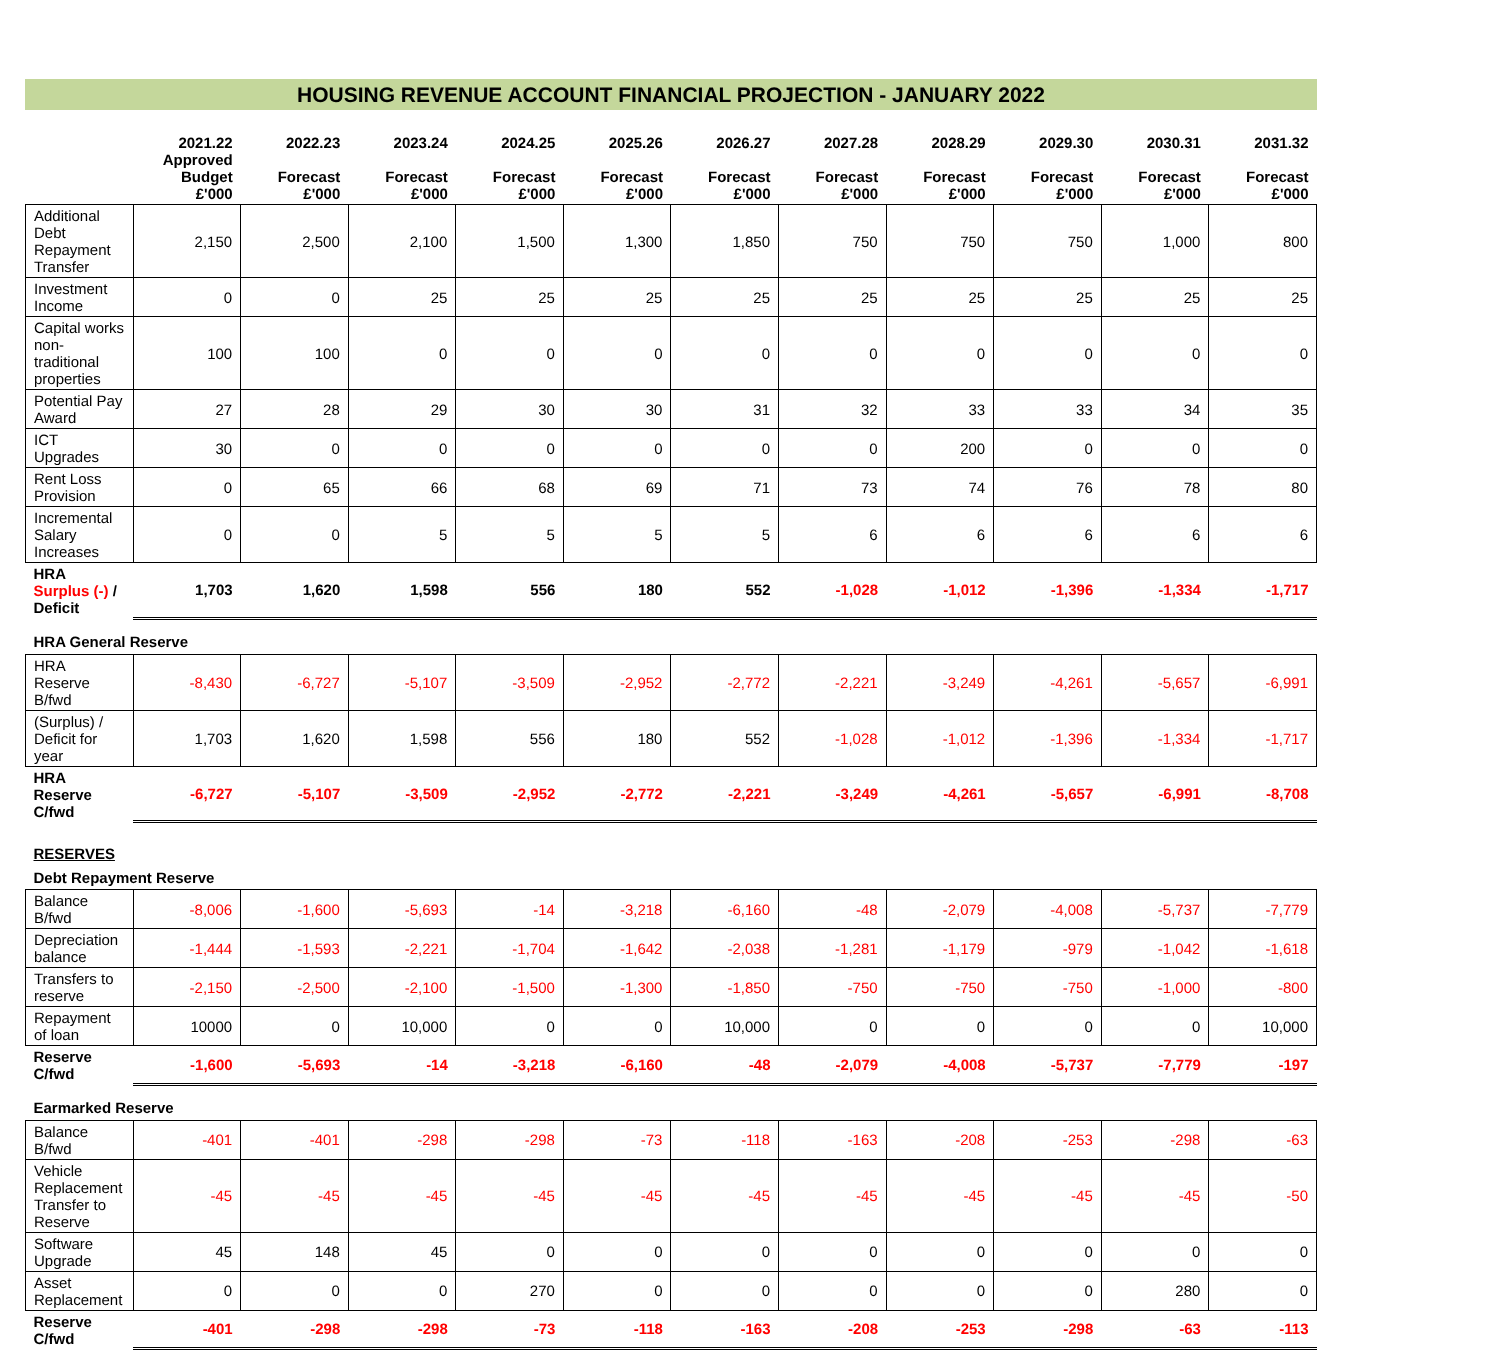HOUSING REVENUE ACCOUNT FINANCIAL PROJECTION - JANUARY 2022
| | 2021.22 Approved Budget £'000 | 2022.23 Forecast £'000 | 2023.24 Forecast £'000 | 2024.25 Forecast £'000 | 2025.26 Forecast £'000 | 2026.27 Forecast £'000 | 2027.28 Forecast £'000 | 2028.29 Forecast £'000 | 2029.30 Forecast £'000 | 2030.31 Forecast £'000 | 2031.32 Forecast £'000 |
| --- | --- | --- | --- | --- | --- | --- | --- | --- | --- | --- | --- |
| Additional Debt Repayment Transfer | 2,150 | 2,500 | 2,100 | 1,500 | 1,300 | 1,850 | 750 | 750 | 750 | 1,000 | 800 |
| Investment Income | 0 | 0 | 25 | 25 | 25 | 25 | 25 | 25 | 25 | 25 | 25 |
| Capital works non-traditional properties | 100 | 100 | 0 | 0 | 0 | 0 | 0 | 0 | 0 | 0 | 0 |
| Potential Pay Award | 27 | 28 | 29 | 30 | 30 | 31 | 32 | 33 | 33 | 34 | 35 |
| ICT Upgrades | 30 | 0 | 0 | 0 | 0 | 0 | 0 | 200 | 0 | 0 | 0 |
| Rent Loss Provision | 0 | 65 | 66 | 68 | 69 | 71 | 73 | 74 | 76 | 78 | 80 |
| Incremental Salary Increases | 0 | 0 | 5 | 5 | 5 | 5 | 6 | 6 | 6 | 6 | 6 |
| HRA Surplus (-) / Deficit | 1,703 | 1,620 | 1,598 | 556 | 180 | 552 | -1,028 | -1,012 | -1,396 | -1,334 | -1,717 |
| HRA General Reserve | | | | | | | | | | | |
| HRA Reserve B/fwd | -8,430 | -6,727 | -5,107 | -3,509 | -2,952 | -2,772 | -2,221 | -3,249 | -4,261 | -5,657 | -6,991 |
| (Surplus) / Deficit for year | 1,703 | 1,620 | 1,598 | 556 | 180 | 552 | -1,028 | -1,012 | -1,396 | -1,334 | -1,717 |
| HRA Reserve C/fwd | -6,727 | -5,107 | -3,509 | -2,952 | -2,772 | -2,221 | -3,249 | -4,261 | -5,657 | -6,991 | -8,708 |
| RESERVES | | | | | | | | | | | |
| Debt Repayment Reserve | | | | | | | | | | | |
| Balance B/fwd | -8,006 | -1,600 | -5,693 | -14 | -3,218 | -6,160 | -48 | -2,079 | -4,008 | -5,737 | -7,779 |
| Depreciation balance | -1,444 | -1,593 | -2,221 | -1,704 | -1,642 | -2,038 | -1,281 | -1,179 | -979 | -1,042 | -1,618 |
| Transfers to reserve | -2,150 | -2,500 | -2,100 | -1,500 | -1,300 | -1,850 | -750 | -750 | -750 | -1,000 | -800 |
| Repayment of loan | 10000 | 0 | 10,000 | 0 | 0 | 10,000 | 0 | 0 | 0 | 0 | 10,000 |
| Reserve C/fwd | -1,600 | -5,693 | -14 | -3,218 | -6,160 | -48 | -2,079 | -4,008 | -5,737 | -7,779 | -197 |
| Earmarked Reserve | | | | | | | | | | | |
| Balance B/fwd | -401 | -401 | -298 | -298 | -73 | -118 | -163 | -208 | -253 | -298 | -63 |
| Vehicle Replacement Transfer to Reserve | -45 | -45 | -45 | -45 | -45 | -45 | -45 | -45 | -45 | -45 | -50 |
| Software Upgrade | 45 | 148 | 45 | 0 | 0 | 0 | 0 | 0 | 0 | 0 | 0 |
| Asset Replacement | 0 | 0 | 0 | 270 | 0 | 0 | 0 | 0 | 0 | 280 | 0 |
| Reserve C/fwd | -401 | -298 | -298 | -73 | -118 | -163 | -208 | -253 | -298 | -63 | -113 |